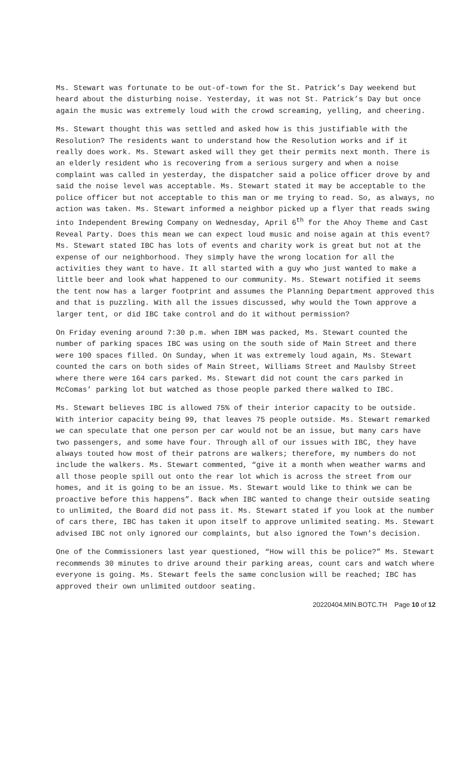Ms. Stewart was fortunate to be out-of-town for the St. Patrick’s Day weekend but heard about the disturbing noise. Yesterday, it was not St. Patrick’s Day but once again the music was extremely loud with the crowd screaming, yelling, and cheering.
Ms. Stewart thought this was settled and asked how is this justifiable with the Resolution? The residents want to understand how the Resolution works and if it really does work. Ms. Stewart asked will they get their permits next month. There is an elderly resident who is recovering from a serious surgery and when a noise complaint was called in yesterday, the dispatcher said a police officer drove by and said the noise level was acceptable. Ms. Stewart stated it may be acceptable to the police officer but not acceptable to this man or me trying to read. So, as always, no action was taken. Ms. Stewart informed a neighbor picked up a flyer that reads swing into Independent Brewing Company on Wednesday, April 6<sup>th</sup> for the Ahoy Theme and Cast Reveal Party. Does this mean we can expect loud music and noise again at this event? Ms. Stewart stated IBC has lots of events and charity work is great but not at the expense of our neighborhood. They simply have the wrong location for all the activities they want to have. It all started with a guy who just wanted to make a little beer and look what happened to our community. Ms. Stewart notified it seems the tent now has a larger footprint and assumes the Planning Department approved this and that is puzzling. With all the issues discussed, why would the Town approve a larger tent, or did IBC take control and do it without permission?
On Friday evening around 7:30 p.m. when IBM was packed, Ms. Stewart counted the number of parking spaces IBC was using on the south side of Main Street and there were 100 spaces filled. On Sunday, when it was extremely loud again, Ms. Stewart counted the cars on both sides of Main Street, Williams Street and Maulsby Street where there were 164 cars parked. Ms. Stewart did not count the cars parked in McComas’ parking lot but watched as those people parked there walked to IBC.
Ms. Stewart believes IBC is allowed 75% of their interior capacity to be outside. With interior capacity being 99, that leaves 75 people outside. Ms. Stewart remarked we can speculate that one person per car would not be an issue, but many cars have two passengers, and some have four. Through all of our issues with IBC, they have always touted how most of their patrons are walkers; therefore, my numbers do not include the walkers. Ms. Stewart commented, “give it a month when weather warms and all those people spill out onto the rear lot which is across the street from our homes, and it is going to be an issue. Ms. Stewart would like to think we can be proactive before this happens”. Back when IBC wanted to change their outside seating to unlimited, the Board did not pass it. Ms. Stewart stated if you look at the number of cars there, IBC has taken it upon itself to approve unlimited seating. Ms. Stewart advised IBC not only ignored our complaints, but also ignored the Town’s decision.
One of the Commissioners last year questioned, “How will this be police?” Ms. Stewart recommends 30 minutes to drive around their parking areas, count cars and watch where everyone is going. Ms. Stewart feels the same conclusion will be reached; IBC has approved their own unlimited outdoor seating.
20220404.MIN.BOTC.TH Page 10 of 12